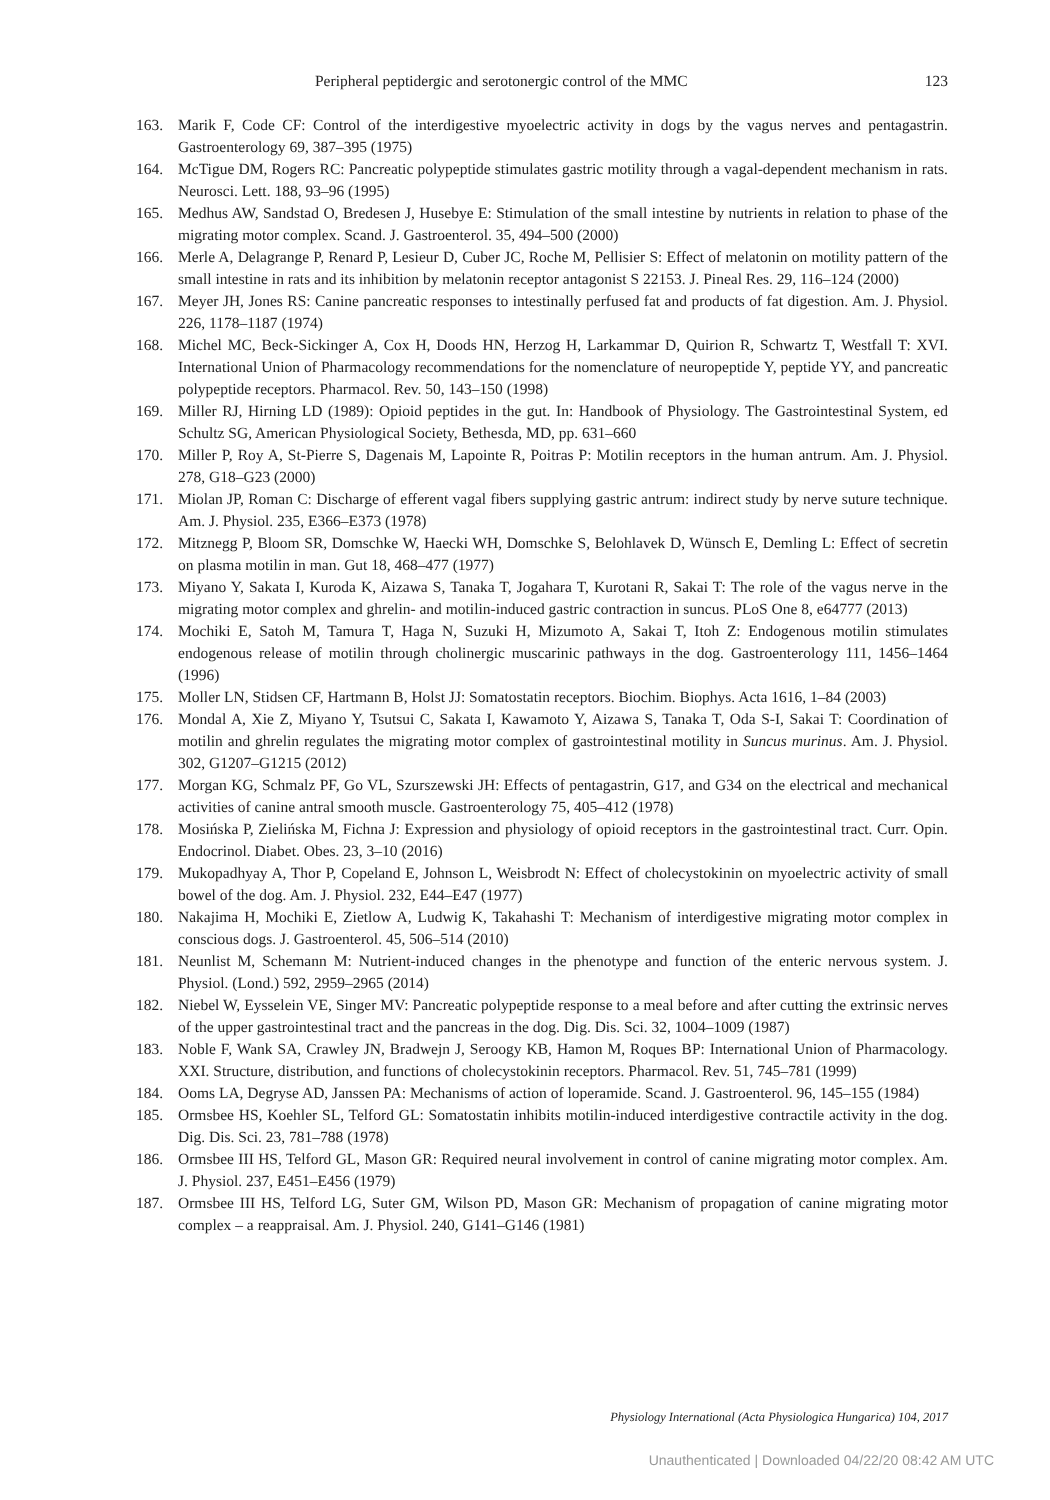Peripheral peptidergic and serotonergic control of the MMC 123
163. Marik F, Code CF: Control of the interdigestive myoelectric activity in dogs by the vagus nerves and pentagastrin. Gastroenterology 69, 387–395 (1975)
164. McTigue DM, Rogers RC: Pancreatic polypeptide stimulates gastric motility through a vagal-dependent mechanism in rats. Neurosci. Lett. 188, 93–96 (1995)
165. Medhus AW, Sandstad O, Bredesen J, Husebye E: Stimulation of the small intestine by nutrients in relation to phase of the migrating motor complex. Scand. J. Gastroenterol. 35, 494–500 (2000)
166. Merle A, Delagrange P, Renard P, Lesieur D, Cuber JC, Roche M, Pellisier S: Effect of melatonin on motility pattern of the small intestine in rats and its inhibition by melatonin receptor antagonist S 22153. J. Pineal Res. 29, 116–124 (2000)
167. Meyer JH, Jones RS: Canine pancreatic responses to intestinally perfused fat and products of fat digestion. Am. J. Physiol. 226, 1178–1187 (1974)
168. Michel MC, Beck-Sickinger A, Cox H, Doods HN, Herzog H, Larkammar D, Quirion R, Schwartz T, Westfall T: XVI. International Union of Pharmacology recommendations for the nomenclature of neuropeptide Y, peptide YY, and pancreatic polypeptide receptors. Pharmacol. Rev. 50, 143–150 (1998)
169. Miller RJ, Hirning LD (1989): Opioid peptides in the gut. In: Handbook of Physiology. The Gastrointestinal System, ed Schultz SG, American Physiological Society, Bethesda, MD, pp. 631–660
170. Miller P, Roy A, St-Pierre S, Dagenais M, Lapointe R, Poitras P: Motilin receptors in the human antrum. Am. J. Physiol. 278, G18–G23 (2000)
171. Miolan JP, Roman C: Discharge of efferent vagal fibers supplying gastric antrum: indirect study by nerve suture technique. Am. J. Physiol. 235, E366–E373 (1978)
172. Mitznegg P, Bloom SR, Domschke W, Haecki WH, Domschke S, Belohlavek D, Wünsch E, Demling L: Effect of secretin on plasma motilin in man. Gut 18, 468–477 (1977)
173. Miyano Y, Sakata I, Kuroda K, Aizawa S, Tanaka T, Jogahara T, Kurotani R, Sakai T: The role of the vagus nerve in the migrating motor complex and ghrelin- and motilin-induced gastric contraction in suncus. PLoS One 8, e64777 (2013)
174. Mochiki E, Satoh M, Tamura T, Haga N, Suzuki H, Mizumoto A, Sakai T, Itoh Z: Endogenous motilin stimulates endogenous release of motilin through cholinergic muscarinic pathways in the dog. Gastroenterology 111, 1456–1464 (1996)
175. Moller LN, Stidsen CF, Hartmann B, Holst JJ: Somatostatin receptors. Biochim. Biophys. Acta 1616, 1–84 (2003)
176. Mondal A, Xie Z, Miyano Y, Tsutsui C, Sakata I, Kawamoto Y, Aizawa S, Tanaka T, Oda S-I, Sakai T: Coordination of motilin and ghrelin regulates the migrating motor complex of gastrointestinal motility in Suncus murinus. Am. J. Physiol. 302, G1207–G1215 (2012)
177. Morgan KG, Schmalz PF, Go VL, Szurszewski JH: Effects of pentagastrin, G17, and G34 on the electrical and mechanical activities of canine antral smooth muscle. Gastroenterology 75, 405–412 (1978)
178. Mosińska P, Zielińska M, Fichna J: Expression and physiology of opioid receptors in the gastrointestinal tract. Curr. Opin. Endocrinol. Diabet. Obes. 23, 3–10 (2016)
179. Mukopadhyay A, Thor P, Copeland E, Johnson L, Weisbrodt N: Effect of cholecystokinin on myoelectric activity of small bowel of the dog. Am. J. Physiol. 232, E44–E47 (1977)
180. Nakajima H, Mochiki E, Zietlow A, Ludwig K, Takahashi T: Mechanism of interdigestive migrating motor complex in conscious dogs. J. Gastroenterol. 45, 506–514 (2010)
181. Neunlist M, Schemann M: Nutrient-induced changes in the phenotype and function of the enteric nervous system. J. Physiol. (Lond.) 592, 2959–2965 (2014)
182. Niebel W, Eysselein VE, Singer MV: Pancreatic polypeptide response to a meal before and after cutting the extrinsic nerves of the upper gastrointestinal tract and the pancreas in the dog. Dig. Dis. Sci. 32, 1004–1009 (1987)
183. Noble F, Wank SA, Crawley JN, Bradwejn J, Seroogy KB, Hamon M, Roques BP: International Union of Pharmacology. XXI. Structure, distribution, and functions of cholecystokinin receptors. Pharmacol. Rev. 51, 745–781 (1999)
184. Ooms LA, Degryse AD, Janssen PA: Mechanisms of action of loperamide. Scand. J. Gastroenterol. 96, 145–155 (1984)
185. Ormsbee HS, Koehler SL, Telford GL: Somatostatin inhibits motilin-induced interdigestive contractile activity in the dog. Dig. Dis. Sci. 23, 781–788 (1978)
186. Ormsbee III HS, Telford GL, Mason GR: Required neural involvement in control of canine migrating motor complex. Am. J. Physiol. 237, E451–E456 (1979)
187. Ormsbee III HS, Telford LG, Suter GM, Wilson PD, Mason GR: Mechanism of propagation of canine migrating motor complex – a reappraisal. Am. J. Physiol. 240, G141–G146 (1981)
Physiology International (Acta Physiologica Hungarica) 104, 2017
Unauthenticated | Downloaded 04/22/20 08:42 AM UTC